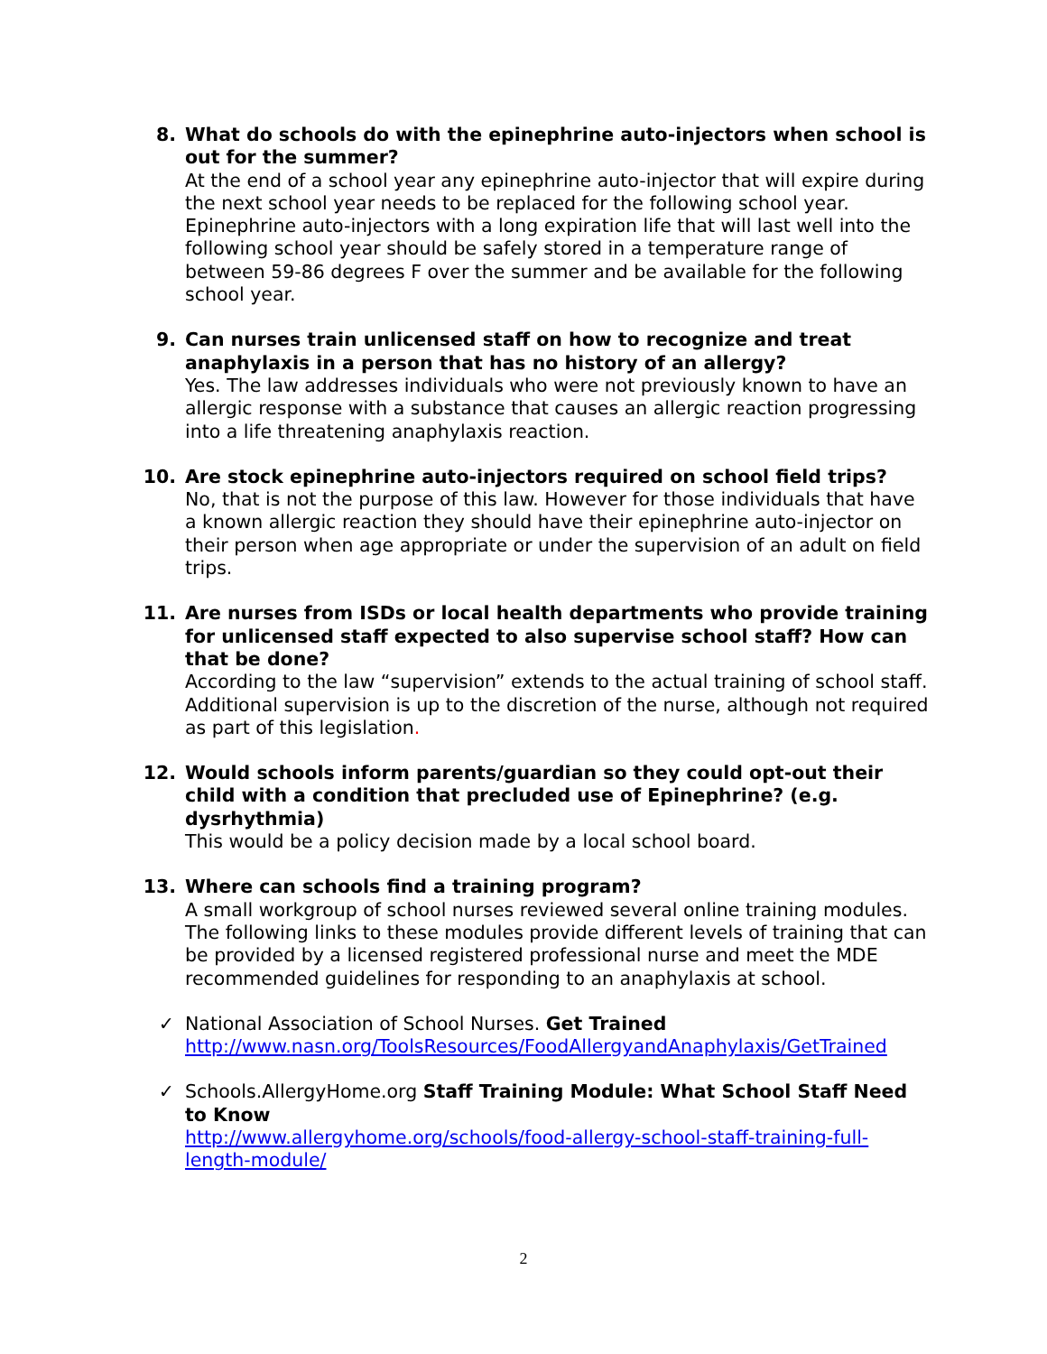8. What do schools do with the epinephrine auto-injectors when school is out for the summer?
At the end of a school year any epinephrine auto-injector that will expire during the next school year needs to be replaced for the following school year. Epinephrine auto-injectors with a long expiration life that will last well into the following school year should be safely stored in a temperature range of between 59-86 degrees F over the summer and be available for the following school year.
9. Can nurses train unlicensed staff on how to recognize and treat anaphylaxis in a person that has no history of an allergy?
Yes. The law addresses individuals who were not previously known to have an allergic response with a substance that causes an allergic reaction progressing into a life threatening anaphylaxis reaction.
10. Are stock epinephrine auto-injectors required on school field trips?
No, that is not the purpose of this law. However for those individuals that have a known allergic reaction they should have their epinephrine auto-injector on their person when age appropriate or under the supervision of an adult on field trips.
11. Are nurses from ISDs or local health departments who provide training for unlicensed staff expected to also supervise school staff? How can that be done?
According to the law “supervision” extends to the actual training of school staff. Additional supervision is up to the discretion of the nurse, although not required as part of this legislation.
12. Would schools inform parents/guardian so they could opt-out their child with a condition that precluded use of Epinephrine? (e.g. dysrhythmia)
This would be a policy decision made by a local school board.
13. Where can schools find a training program?
A small workgroup of school nurses reviewed several online training modules. The following links to these modules provide different levels of training that can be provided by a licensed registered professional nurse and meet the MDE recommended guidelines for responding to an anaphylaxis at school.
✓ National Association of School Nurses. Get Trained
http://www.nasn.org/ToolsResources/FoodAllergyandAnaphylaxis/GetTrained
✓ Schools.AllergyHome.org Staff Training Module: What School Staff Need to Know
http://www.allergyhome.org/schools/food-allergy-school-staff-training-full-length-module/
2